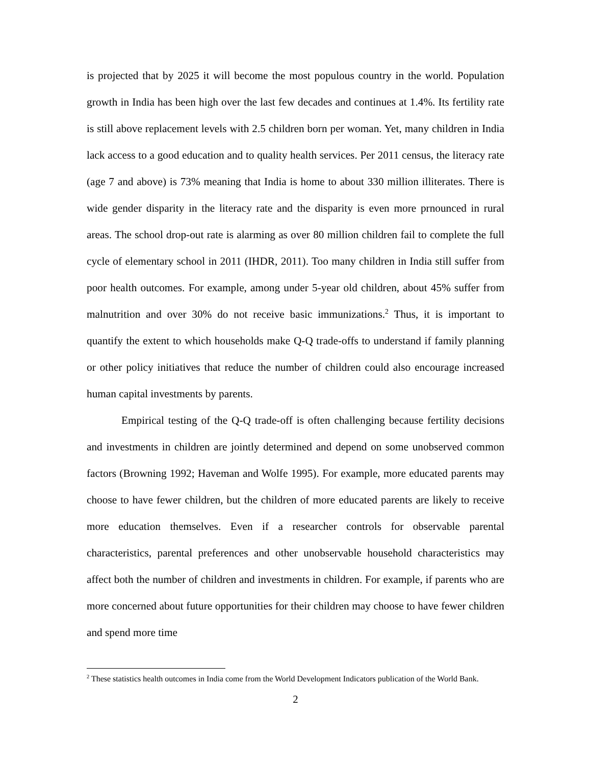is projected that by 2025 it will become the most populous country in the world. Population growth in India has been high over the last few decades and continues at 1.4%. Its fertility rate is still above replacement levels with 2.5 children born per woman. Yet, many children in India lack access to a good education and to quality health services. Per 2011 census, the literacy rate (age 7 and above) is 73% meaning that India is home to about 330 million illiterates. There is wide gender disparity in the literacy rate and the disparity is even more prnounced in rural areas. The school drop-out rate is alarming as over 80 million children fail to complete the full cycle of elementary school in 2011 (IHDR, 2011). Too many children in India still suffer from poor health outcomes. For example, among under 5-year old children, about 45% suffer from malnutrition and over 30% do not receive basic immunizations.<sup>2</sup> Thus, it is important to quantify the extent to which households make Q-Q trade-offs to understand if family planning or other policy initiatives that reduce the number of children could also encourage increased human capital investments by parents.
Empirical testing of the Q-Q trade-off is often challenging because fertility decisions and investments in children are jointly determined and depend on some unobserved common factors (Browning 1992; Haveman and Wolfe 1995). For example, more educated parents may choose to have fewer children, but the children of more educated parents are likely to receive more education themselves. Even if a researcher controls for observable parental characteristics, parental preferences and other unobservable household characteristics may affect both the number of children and investments in children. For example, if parents who are more concerned about future opportunities for their children may choose to have fewer children and spend more time
<sup>2</sup> These statistics health outcomes in India come from the World Development Indicators publication of the World Bank.
2